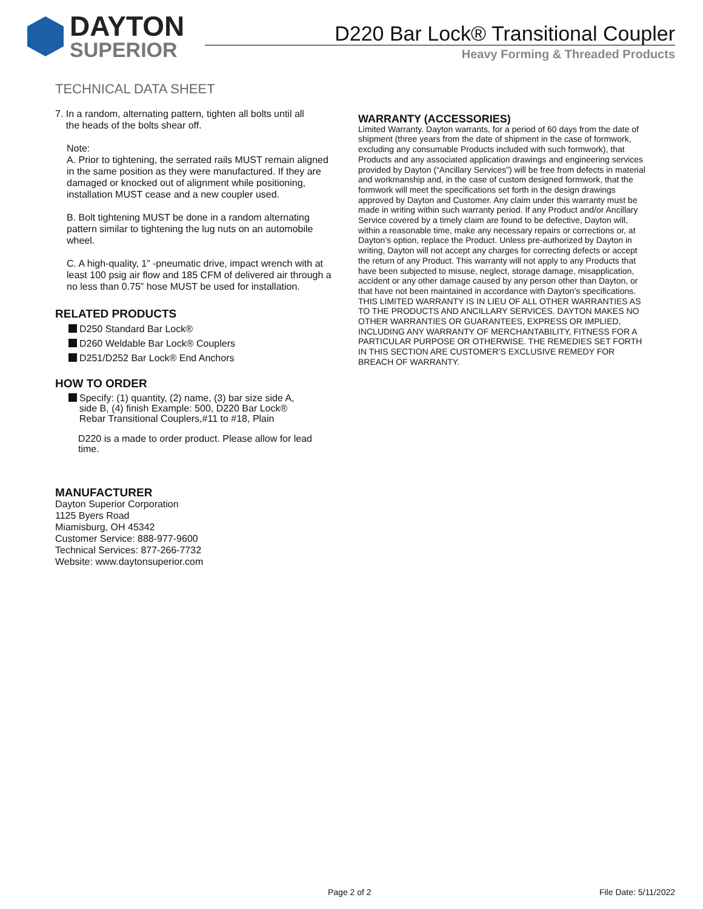DAYTON
SUPERIOR
D220 Bar Lock® Transitional Coupler
Heavy Forming & Threaded Products
TECHNICAL DATA SHEET
7. In a random, alternating pattern, tighten all bolts until all
the heads of the bolts shear off.
Note:
A. Prior to tightening, the serrated rails MUST remain aligned in the same position as they were manufactured. If they are damaged or knocked out of alignment while positioning, installation MUST cease and a new coupler used.
B. Bolt tightening MUST be done in a random alternating pattern similar to tightening the lug nuts on an automobile wheel.
C. A high-quality, 1” -pneumatic drive, impact wrench with at least 100 psig air flow and 185 CFM of delivered air through a no less than 0.75” hose MUST be used for installation.
RELATED PRODUCTS
D250 Standard Bar Lock®
D260 Weldable Bar Lock® Couplers
D251/D252 Bar Lock® End Anchors
HOW TO ORDER
Specify: (1) quantity, (2) name, (3) bar size side A,
side B, (4) finish Example: 500, D220 Bar Lock®
Rebar Transitional Couplers,#11 to #18, Plain
D220 is a made to order product. Please allow for lead time.
MANUFACTURER
Dayton Superior Corporation
1125 Byers Road
Miamisburg, OH 45342
Customer Service: 888-977-9600
Technical Services: 877-266-7732
Website: www.daytonsuperior.com
WARRANTY (ACCESSORIES)
Limited Warranty. Dayton warrants, for a period of 60 days from the date of shipment (three years from the date of shipment in the case of formwork, excluding any consumable Products included with such formwork), that Products and any associated application drawings and engineering services provided by Dayton (“Ancillary Services”) will be free from defects in material and workmanship and, in the case of custom designed formwork, that the formwork will meet the specifications set forth in the design drawings approved by Dayton and Customer. Any claim under this warranty must be made in writing within such warranty period. If any Product and/or Ancillary Service covered by a timely claim are found to be defective, Dayton will, within a reasonable time, make any necessary repairs or corrections or, at Dayton’s option, replace the Product. Unless pre-authorized by Dayton in writing, Dayton will not accept any charges for correcting defects or accept the return of any Product. This warranty will not apply to any Products that have been subjected to misuse, neglect, storage damage, misapplication, accident or any other damage caused by any person other than Dayton, or that have not been maintained in accordance with Dayton’s specifications. THIS LIMITED WARRANTY IS IN LIEU OF ALL OTHER WARRANTIES AS TO THE PRODUCTS AND ANCILLARY SERVICES. DAYTON MAKES NO OTHER WARRANTIES OR GUARANTEES, EXPRESS OR IMPLIED, INCLUDING ANY WARRANTY OF MERCHANTABILITY, FITNESS FOR A PARTICULAR PURPOSE OR OTHERWISE. THE REMEDIES SET FORTH IN THIS SECTION ARE CUSTOMER’S EXCLUSIVE REMEDY FOR BREACH OF WARRANTY.
Page 2 of 2 File Date: 5/11/2022